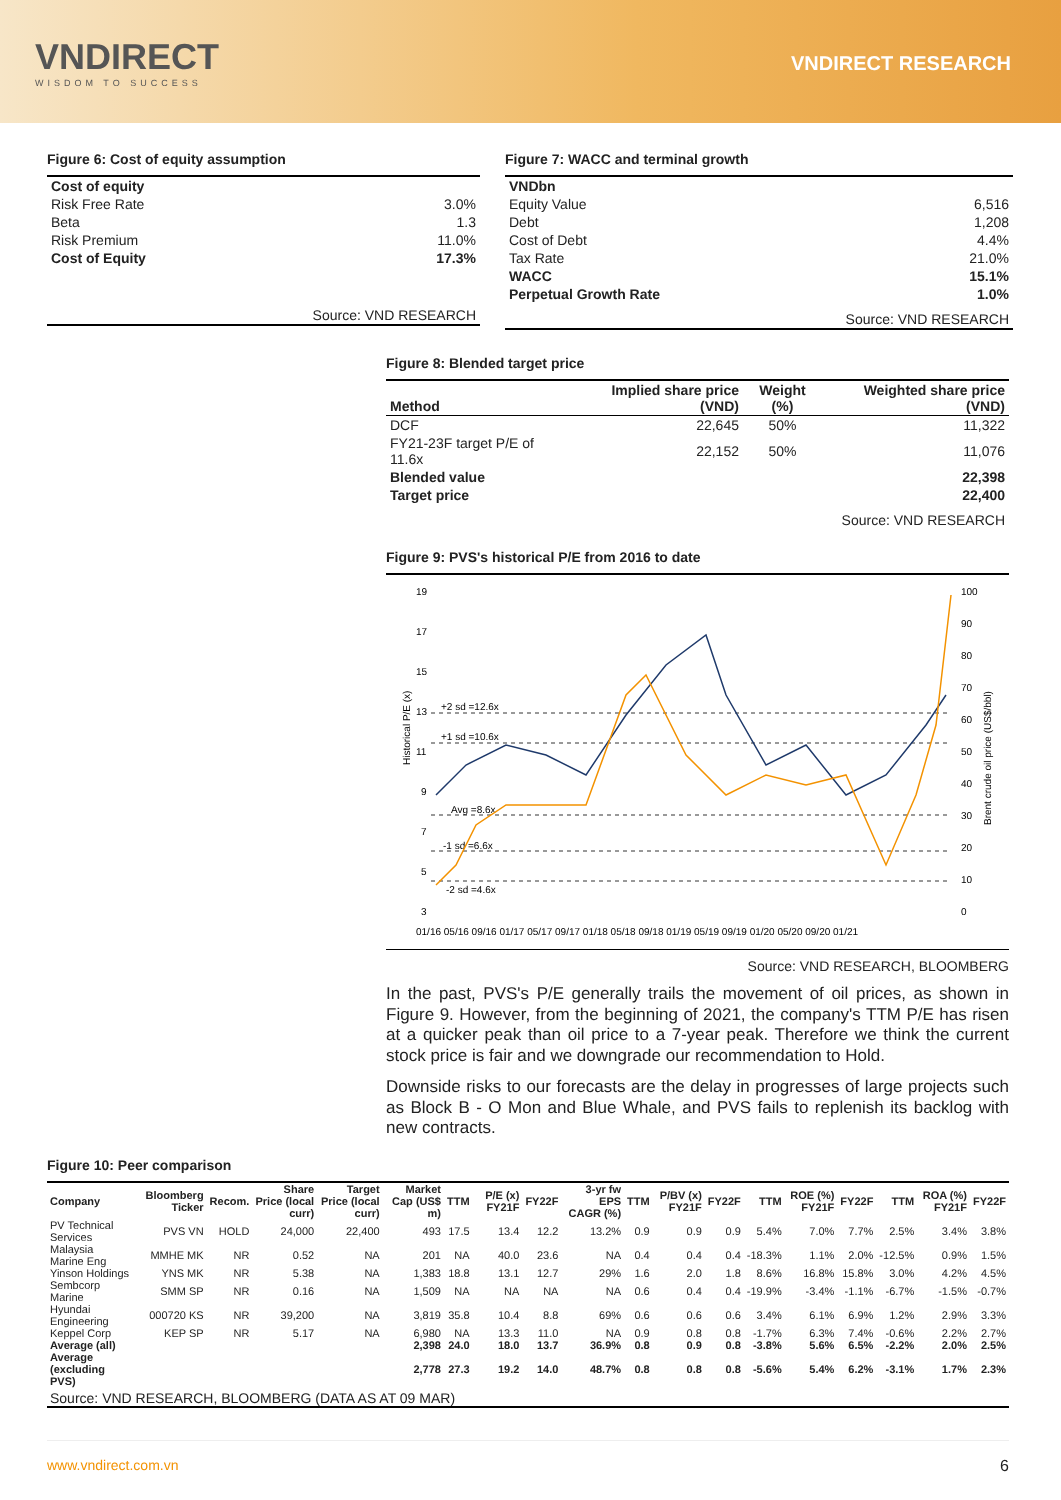VNDIRECT
WISDOM TO SUCCESS
VNDIRECT RESEARCH
Figure 6: Cost of equity assumption
| Cost of equity | |
| Risk Free Rate | 3.0% |
| Beta | 1.3 |
| Risk Premium | 11.0% |
| Cost of Equity | 17.3% |
| Source: VND RESEARCH | |
Figure 7: WACC and terminal growth
| VNDbn | |
| Equity Value | 6,516 |
| Debt | 1,208 |
| Cost of Debt | 4.4% |
| Tax Rate | 21.0% |
| WACC | 15.1% |
| Perpetual Growth Rate | 1.0% |
| Source: VND RESEARCH | |
Figure 8: Blended target price
| Method | Implied share price (VND) | Weight (%) | Weighted share price (VND) |
| --- | --- | --- | --- |
| DCF | 22,645 | 50% | 11,322 |
| FY21-23F target P/E of 11.6x | 22,152 | 50% | 11,076 |
| Blended value | | | 22,398 |
| Target price | | | 22,400 |
| Source: VND RESEARCH | | | |
Figure 9: PVS's historical P/E from 2016 to date
19
17
15
13
11
9
7
5
3
100
90
80
70
60
50
40
30
20
10
0
Historical P/E (x)
Brent crude oil price (US$/bbl)
+2 sd =12.6x
+1 sd =10.6x
Avg =8.6x
-1 sd =6.6x
-2 sd =4.6x
01/16 05/16 09/16 01/17 05/17 09/17 01/18 05/18 09/18 01/19 05/19 09/19 01/20 05/20 09/20 01/21
Source: VND RESEARCH, BLOOMBERG
In the past, PVS's P/E generally trails the movement of oil prices, as shown in Figure 9. However, from the beginning of 2021, the company's TTM P/E has risen at a quicker peak than oil price to a 7-year peak. Therefore we think the current stock price is fair and we downgrade our recommendation to Hold.
Downside risks to our forecasts are the delay in progresses of large projects such as Block B - O Mon and Blue Whale, and PVS fails to replenish its backlog with new contracts.
Figure 10: Peer comparison
| Company | Bloomberg Ticker | Recom. | Share Price (local curr) | Target Price (local curr) | Market Cap (US$ m) | TTM | P/E (x) FY21F | FY22F | 3-yr fw EPS CAGR (%) | TTM | P/BV (x) FY21F | FY22F | TTM | ROE (%) FY21F | FY22F | TTM | ROA (%) FY21F | FY22F |
| --- | --- | --- | --- | --- | --- | --- | --- | --- | --- | --- | --- | --- | --- | --- | --- | --- | --- | --- |
| PV Technical Services | PVS VN | HOLD | 24,000 | 22,400 | 493 | 17.5 | 13.4 | 12.2 | 13.2% | 0.9 | 0.9 | 0.9 | 5.4% | 7.0% | 7.7% | 2.5% | 3.4% | 3.8% |
| Malaysia Marine Eng | MMHE MK | NR | 0.52 | NA | 201 | NA | 40.0 | 23.6 | NA | 0.4 | 0.4 | 0.4 | -18.3% | 1.1% | 2.0% | -12.5% | 0.9% | 1.5% |
| Yinson Holdings | YNS MK | NR | 5.38 | NA | 1,383 | 18.8 | 13.1 | 12.7 | 29% | 1.6 | 2.0 | 1.8 | 8.6% | 16.8% | 15.8% | 3.0% | 4.2% | 4.5% |
| Sembcorp Marine | SMM SP | NR | 0.16 | NA | 1,509 | NA | NA | NA | NA | 0.6 | 0.4 | 0.4 | -19.9% | -3.4% | -1.1% | -6.7% | -1.5% | -0.7% |
| Hyundai Engineering | 000720 KS | NR | 39,200 | NA | 3,819 | 35.8 | 10.4 | 8.8 | 69% | 0.6 | 0.6 | 0.6 | 3.4% | 6.1% | 6.9% | 1.2% | 2.9% | 3.3% |
| Keppel Corp | KEP SP | NR | 5.17 | NA | 6,980 | NA | 13.3 | 11.0 | NA | 0.9 | 0.8 | 0.8 | -1.7% | 6.3% | 7.4% | -0.6% | 2.2% | 2.7% |
| Average (all) | | | | | 2,398 | 24.0 | 18.0 | 13.7 | 36.9% | 0.8 | 0.9 | 0.8 | -3.8% | 5.6% | 6.5% | -2.2% | 2.0% | 2.5% |
| Average (excluding PVS) | | | | | 2,778 | 27.3 | 19.2 | 14.0 | 48.7% | 0.8 | 0.8 | 0.8 | -5.6% | 5.4% | 6.2% | -3.1% | 1.7% | 2.3% |
| Source: VND RESEARCH, BLOOMBERG (DATA AS AT 09 MAR) | | | | | | | | | | | | | | | | | | |
www.vndirect.com.vn 6